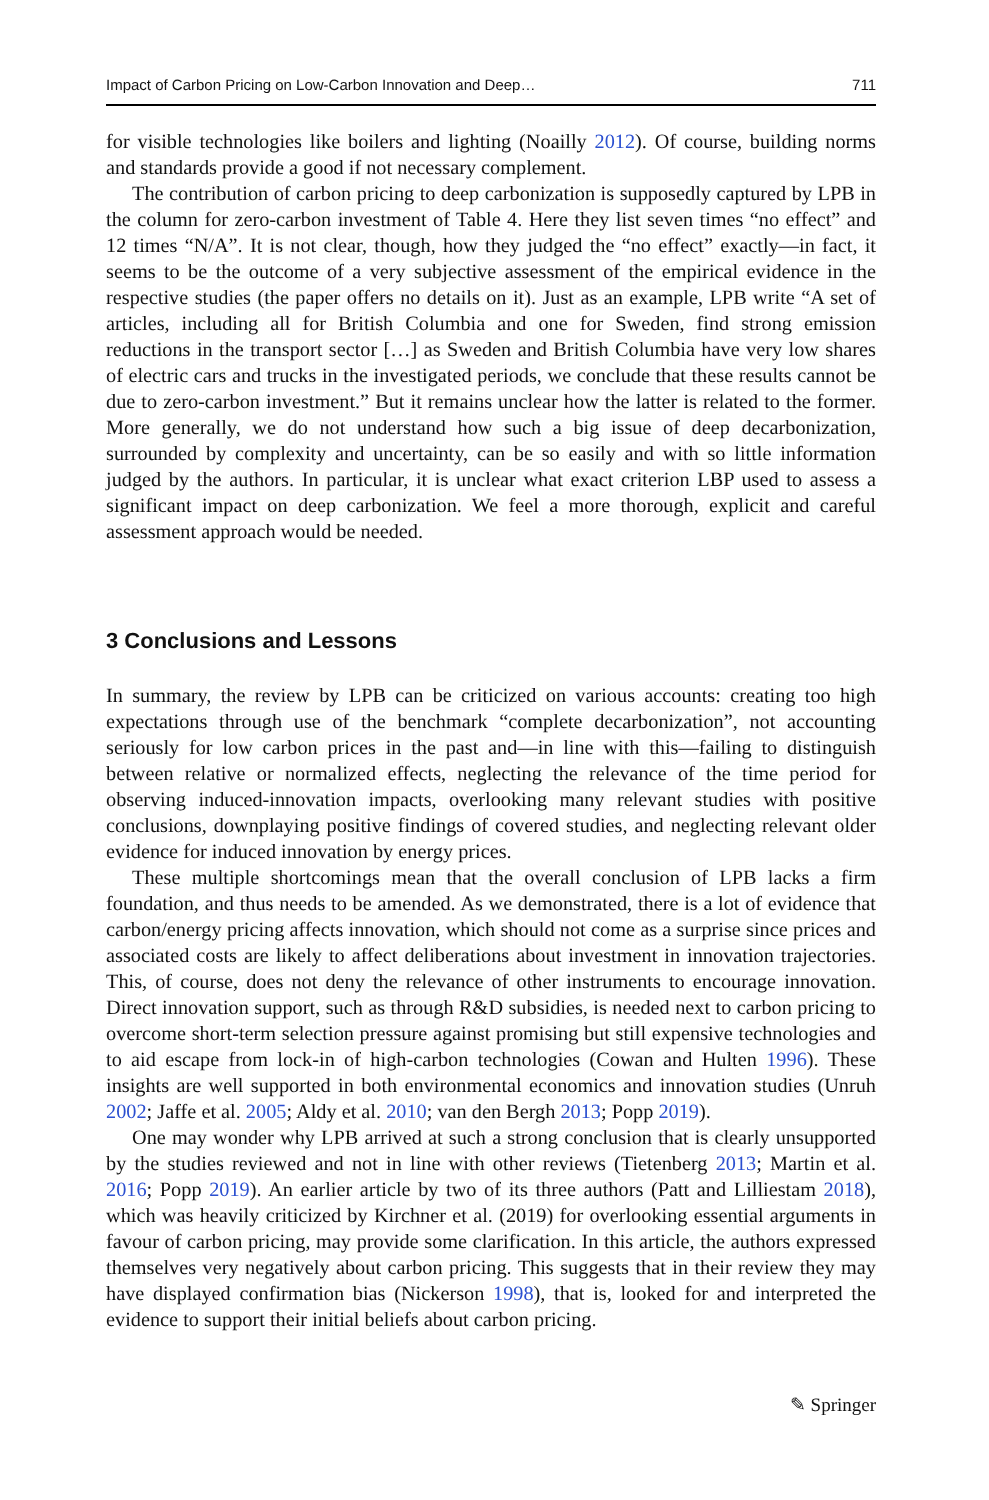Impact of Carbon Pricing on Low-Carbon Innovation and Deep… 711
for visible technologies like boilers and lighting (Noailly 2012). Of course, building norms and standards provide a good if not necessary complement.
The contribution of carbon pricing to deep carbonization is supposedly captured by LPB in the column for zero-carbon investment of Table 4. Here they list seven times “no effect” and 12 times “N/A”. It is not clear, though, how they judged the “no effect” exactly—in fact, it seems to be the outcome of a very subjective assessment of the empirical evidence in the respective studies (the paper offers no details on it). Just as an example, LPB write “A set of articles, including all for British Columbia and one for Sweden, find strong emission reductions in the transport sector […] as Sweden and British Columbia have very low shares of electric cars and trucks in the investigated periods, we conclude that these results cannot be due to zero-carbon investment.” But it remains unclear how the latter is related to the former. More generally, we do not understand how such a big issue of deep decarbonization, surrounded by complexity and uncertainty, can be so easily and with so little information judged by the authors. In particular, it is unclear what exact criterion LBP used to assess a significant impact on deep carbonization. We feel a more thorough, explicit and careful assessment approach would be needed.
3 Conclusions and Lessons
In summary, the review by LPB can be criticized on various accounts: creating too high expectations through use of the benchmark “complete decarbonization”, not accounting seriously for low carbon prices in the past and—in line with this—failing to distinguish between relative or normalized effects, neglecting the relevance of the time period for observing induced-innovation impacts, overlooking many relevant studies with positive conclusions, downplaying positive findings of covered studies, and neglecting relevant older evidence for induced innovation by energy prices.
These multiple shortcomings mean that the overall conclusion of LPB lacks a firm foundation, and thus needs to be amended. As we demonstrated, there is a lot of evidence that carbon/energy pricing affects innovation, which should not come as a surprise since prices and associated costs are likely to affect deliberations about investment in innovation trajectories. This, of course, does not deny the relevance of other instruments to encourage innovation. Direct innovation support, such as through R&D subsidies, is needed next to carbon pricing to overcome short-term selection pressure against promising but still expensive technologies and to aid escape from lock-in of high-carbon technologies (Cowan and Hulten 1996). These insights are well supported in both environmental economics and innovation studies (Unruh 2002; Jaffe et al. 2005; Aldy et al. 2010; van den Bergh 2013; Popp 2019).
One may wonder why LPB arrived at such a strong conclusion that is clearly unsupported by the studies reviewed and not in line with other reviews (Tietenberg 2013; Martin et al. 2016; Popp 2019). An earlier article by two of its three authors (Patt and Lilliestam 2018), which was heavily criticized by Kirchner et al. (2019) for overlooking essential arguments in favour of carbon pricing, may provide some clarification. In this article, the authors expressed themselves very negatively about carbon pricing. This suggests that in their review they may have displayed confirmation bias (Nickerson 1998), that is, looked for and interpreted the evidence to support their initial beliefs about carbon pricing.
✎ Springer